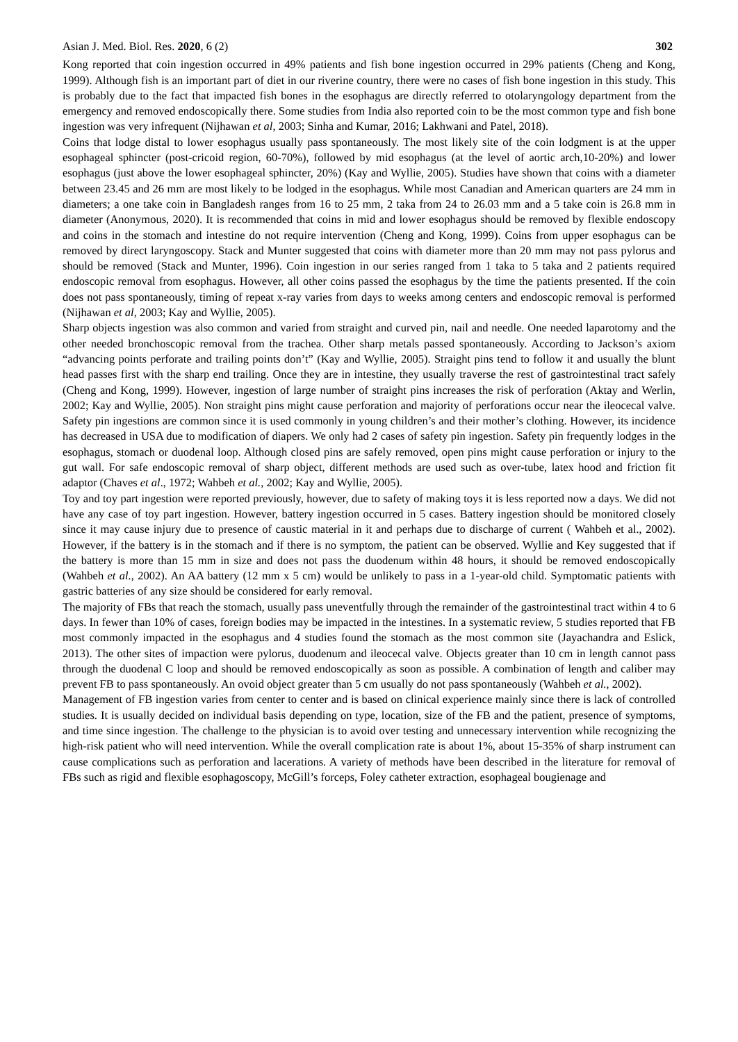Asian J. Med. Biol. Res. 2020, 6 (2) 302
Kong reported that coin ingestion occurred in 49% patients and fish bone ingestion occurred in 29% patients (Cheng and Kong, 1999). Although fish is an important part of diet in our riverine country, there were no cases of fish bone ingestion in this study. This is probably due to the fact that impacted fish bones in the esophagus are directly referred to otolaryngology department from the emergency and removed endoscopically there. Some studies from India also reported coin to be the most common type and fish bone ingestion was very infrequent (Nijhawan et al, 2003; Sinha and Kumar, 2016; Lakhwani and Patel, 2018).
Coins that lodge distal to lower esophagus usually pass spontaneously. The most likely site of the coin lodgment is at the upper esophageal sphincter (post-cricoid region, 60-70%), followed by mid esophagus (at the level of aortic arch,10-20%) and lower esophagus (just above the lower esophageal sphincter, 20%) (Kay and Wyllie, 2005). Studies have shown that coins with a diameter between 23.45 and 26 mm are most likely to be lodged in the esophagus. While most Canadian and American quarters are 24 mm in diameters; a one take coin in Bangladesh ranges from 16 to 25 mm, 2 taka from 24 to 26.03 mm and a 5 take coin is 26.8 mm in diameter (Anonymous, 2020). It is recommended that coins in mid and lower esophagus should be removed by flexible endoscopy and coins in the stomach and intestine do not require intervention (Cheng and Kong, 1999). Coins from upper esophagus can be removed by direct laryngoscopy. Stack and Munter suggested that coins with diameter more than 20 mm may not pass pylorus and should be removed (Stack and Munter, 1996). Coin ingestion in our series ranged from 1 taka to 5 taka and 2 patients required endoscopic removal from esophagus. However, all other coins passed the esophagus by the time the patients presented. If the coin does not pass spontaneously, timing of repeat x-ray varies from days to weeks among centers and endoscopic removal is performed (Nijhawan et al, 2003; Kay and Wyllie, 2005).
Sharp objects ingestion was also common and varied from straight and curved pin, nail and needle. One needed laparotomy and the other needed bronchoscopic removal from the trachea. Other sharp metals passed spontaneously. According to Jackson’s axiom “advancing points perforate and trailing points don’t” (Kay and Wyllie, 2005). Straight pins tend to follow it and usually the blunt head passes first with the sharp end trailing. Once they are in intestine, they usually traverse the rest of gastrointestinal tract safely (Cheng and Kong, 1999). However, ingestion of large number of straight pins increases the risk of perforation (Aktay and Werlin, 2002; Kay and Wyllie, 2005). Non straight pins might cause perforation and majority of perforations occur near the ileocecal valve. Safety pin ingestions are common since it is used commonly in young children’s and their mother’s clothing. However, its incidence has decreased in USA due to modification of diapers. We only had 2 cases of safety pin ingestion. Safety pin frequently lodges in the esophagus, stomach or duodenal loop. Although closed pins are safely removed, open pins might cause perforation or injury to the gut wall. For safe endoscopic removal of sharp object, different methods are used such as over-tube, latex hood and friction fit adaptor (Chaves et al., 1972; Wahbeh et al., 2002; Kay and Wyllie, 2005).
Toy and toy part ingestion were reported previously, however, due to safety of making toys it is less reported now a days. We did not have any case of toy part ingestion. However, battery ingestion occurred in 5 cases. Battery ingestion should be monitored closely since it may cause injury due to presence of caustic material in it and perhaps due to discharge of current ( Wahbeh et al., 2002). However, if the battery is in the stomach and if there is no symptom, the patient can be observed. Wyllie and Key suggested that if the battery is more than 15 mm in size and does not pass the duodenum within 48 hours, it should be removed endoscopically (Wahbeh et al., 2002). An AA battery (12 mm x 5 cm) would be unlikely to pass in a 1-year-old child. Symptomatic patients with gastric batteries of any size should be considered for early removal.
The majority of FBs that reach the stomach, usually pass uneventfully through the remainder of the gastrointestinal tract within 4 to 6 days. In fewer than 10% of cases, foreign bodies may be impacted in the intestines. In a systematic review, 5 studies reported that FB most commonly impacted in the esophagus and 4 studies found the stomach as the most common site (Jayachandra and Eslick, 2013). The other sites of impaction were pylorus, duodenum and ileocecal valve. Objects greater than 10 cm in length cannot pass through the duodenal C loop and should be removed endoscopically as soon as possible. A combination of length and caliber may prevent FB to pass spontaneously. An ovoid object greater than 5 cm usually do not pass spontaneously (Wahbeh et al., 2002).
Management of FB ingestion varies from center to center and is based on clinical experience mainly since there is lack of controlled studies. It is usually decided on individual basis depending on type, location, size of the FB and the patient, presence of symptoms, and time since ingestion. The challenge to the physician is to avoid over testing and unnecessary intervention while recognizing the high-risk patient who will need intervention. While the overall complication rate is about 1%, about 15-35% of sharp instrument can cause complications such as perforation and lacerations. A variety of methods have been described in the literature for removal of FBs such as rigid and flexible esophagoscopy, McGill’s forceps, Foley catheter extraction, esophageal bougienage and